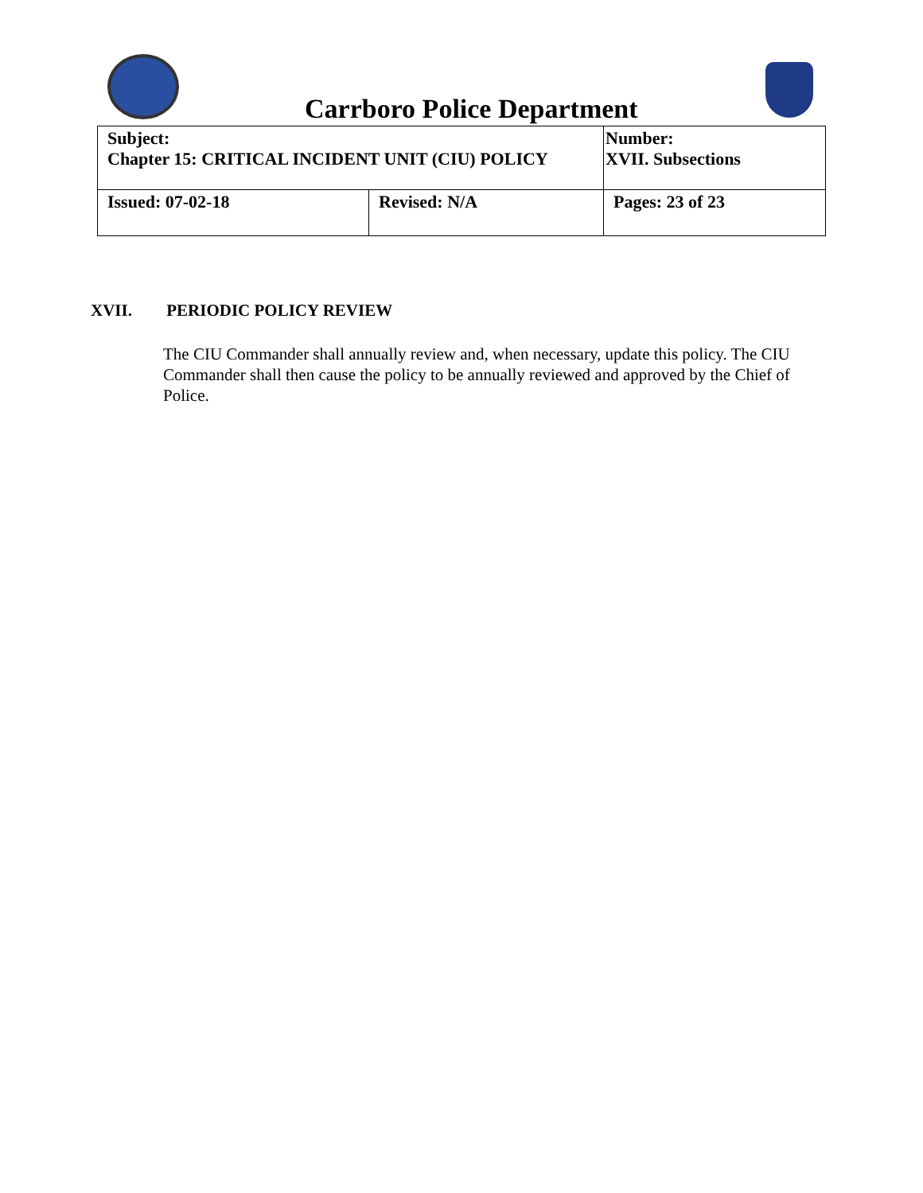Carrboro Police Department
| Subject: Chapter 15: CRITICAL INCIDENT UNIT (CIU) POLICY | | Number: XVII. Subsections |
| Issued: 07-02-18 | Revised: N/A | Pages: 23 of 23 |
XVII. PERIODIC POLICY REVIEW
The CIU Commander shall annually review and, when necessary, update this policy. The CIU Commander shall then cause the policy to be annually reviewed and approved by the Chief of Police.